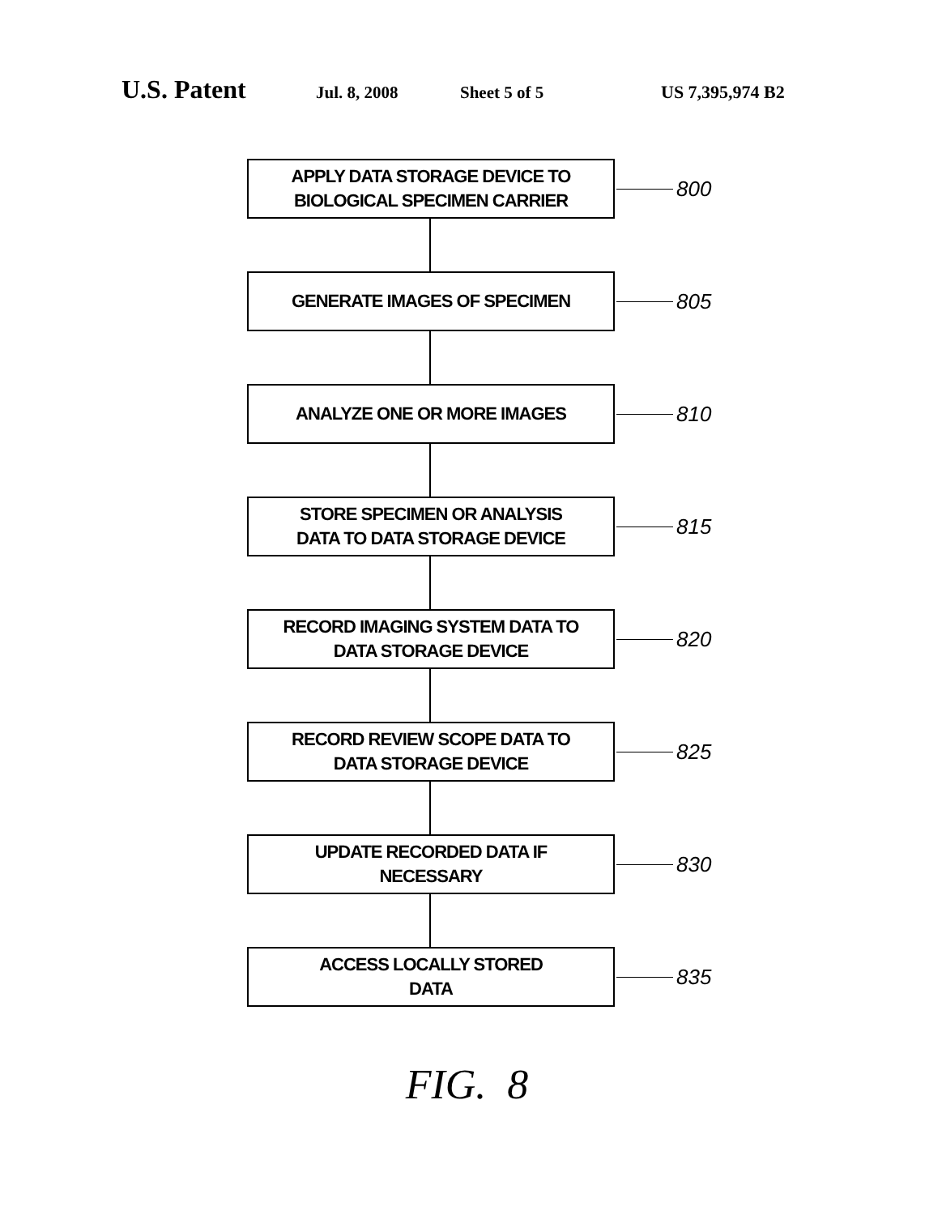U.S. Patent Jul. 8, 2008 Sheet 5 of 5 US 7,395,974 B2
APPLY DATA STORAGE DEVICE TO
BIOLOGICAL SPECIMEN CARRIER
800
GENERATE IMAGES OF SPECIMEN
805
ANALYZE ONE OR MORE IMAGES
810
STORE SPECIMEN OR ANALYSIS
DATA TO DATA STORAGE DEVICE
815
RECORD IMAGING SYSTEM DATA TO
DATA STORAGE DEVICE
820
RECORD REVIEW SCOPE DATA TO
DATA STORAGE DEVICE
825
UPDATE RECORDED DATA IF
NECESSARY
830
ACCESS LOCALLY STORED
DATA
835
FIG. 8